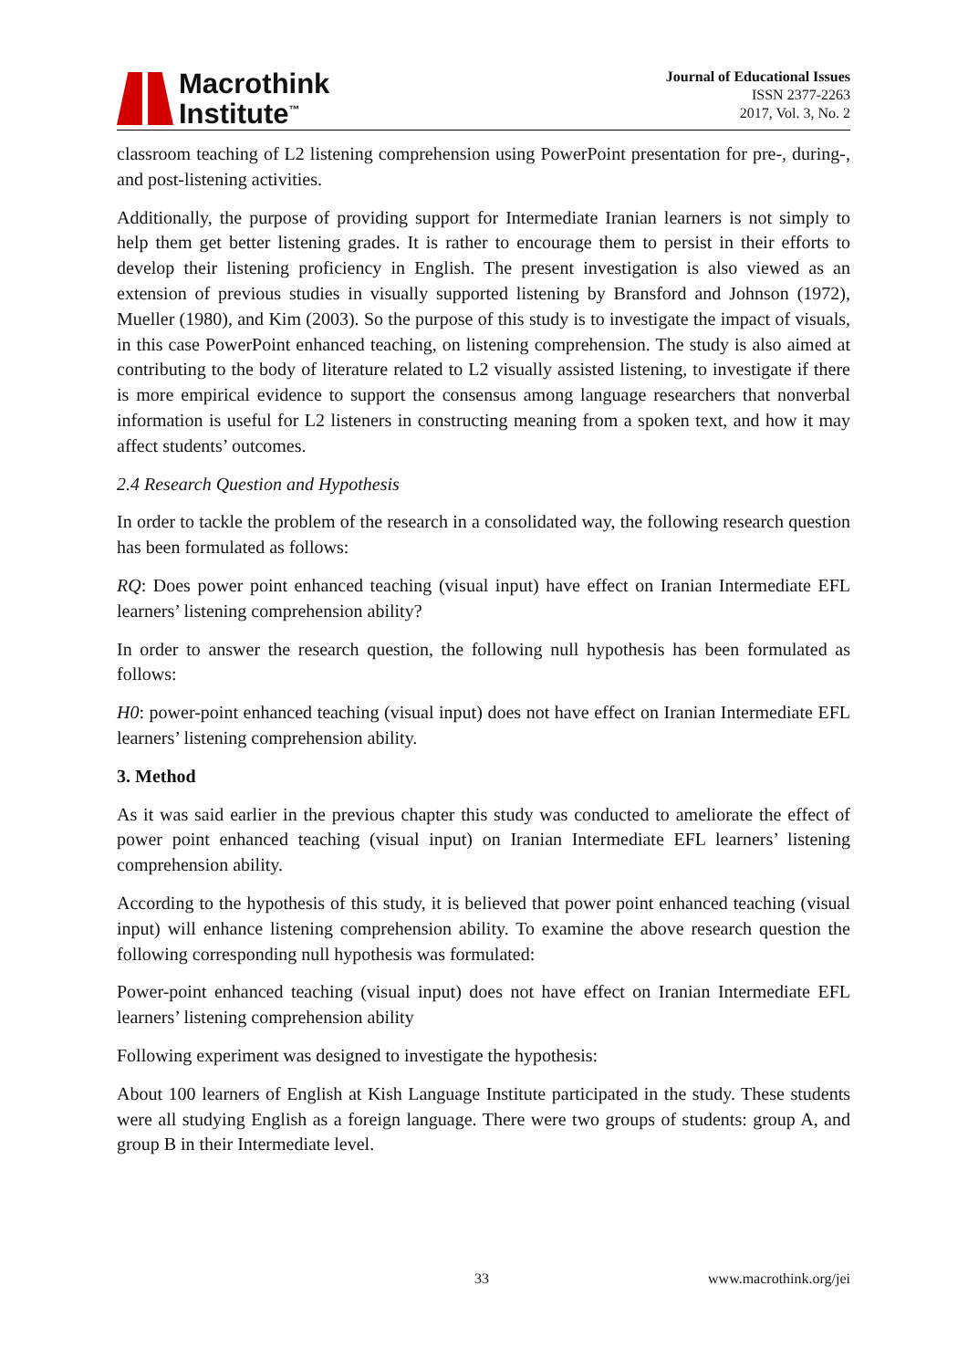Macrothink
Institute<sup>™</sup>
Journal of Educational Issues
ISSN 2377-2263
2017, Vol. 3, No. 2
classroom teaching of L2 listening comprehension using PowerPoint presentation for pre-, during-, and post-listening activities.
Additionally, the purpose of providing support for Intermediate Iranian learners is not simply to help them get better listening grades. It is rather to encourage them to persist in their efforts to develop their listening proficiency in English. The present investigation is also viewed as an extension of previous studies in visually supported listening by Bransford and Johnson (1972), Mueller (1980), and Kim (2003). So the purpose of this study is to investigate the impact of visuals, in this case PowerPoint enhanced teaching, on listening comprehension. The study is also aimed at contributing to the body of literature related to L2 visually assisted listening, to investigate if there is more empirical evidence to support the consensus among language researchers that nonverbal information is useful for L2 listeners in constructing meaning from a spoken text, and how it may affect students’ outcomes.
2.4 Research Question and Hypothesis
In order to tackle the problem of the research in a consolidated way, the following research question has been formulated as follows:
RQ: Does power point enhanced teaching (visual input) have effect on Iranian Intermediate EFL learners’ listening comprehension ability?
In order to answer the research question, the following null hypothesis has been formulated as follows:
H0: power-point enhanced teaching (visual input) does not have effect on Iranian Intermediate EFL learners’ listening comprehension ability.
3. Method
As it was said earlier in the previous chapter this study was conducted to ameliorate the effect of power point enhanced teaching (visual input) on Iranian Intermediate EFL learners’ listening comprehension ability.
According to the hypothesis of this study, it is believed that power point enhanced teaching (visual input) will enhance listening comprehension ability. To examine the above research question the following corresponding null hypothesis was formulated:
Power-point enhanced teaching (visual input) does not have effect on Iranian Intermediate EFL learners’ listening comprehension ability
Following experiment was designed to investigate the hypothesis:
About 100 learners of English at Kish Language Institute participated in the study. These students were all studying English as a foreign language. There were two groups of students: group A, and group B in their Intermediate level.
33 www.macrothink.org/jei